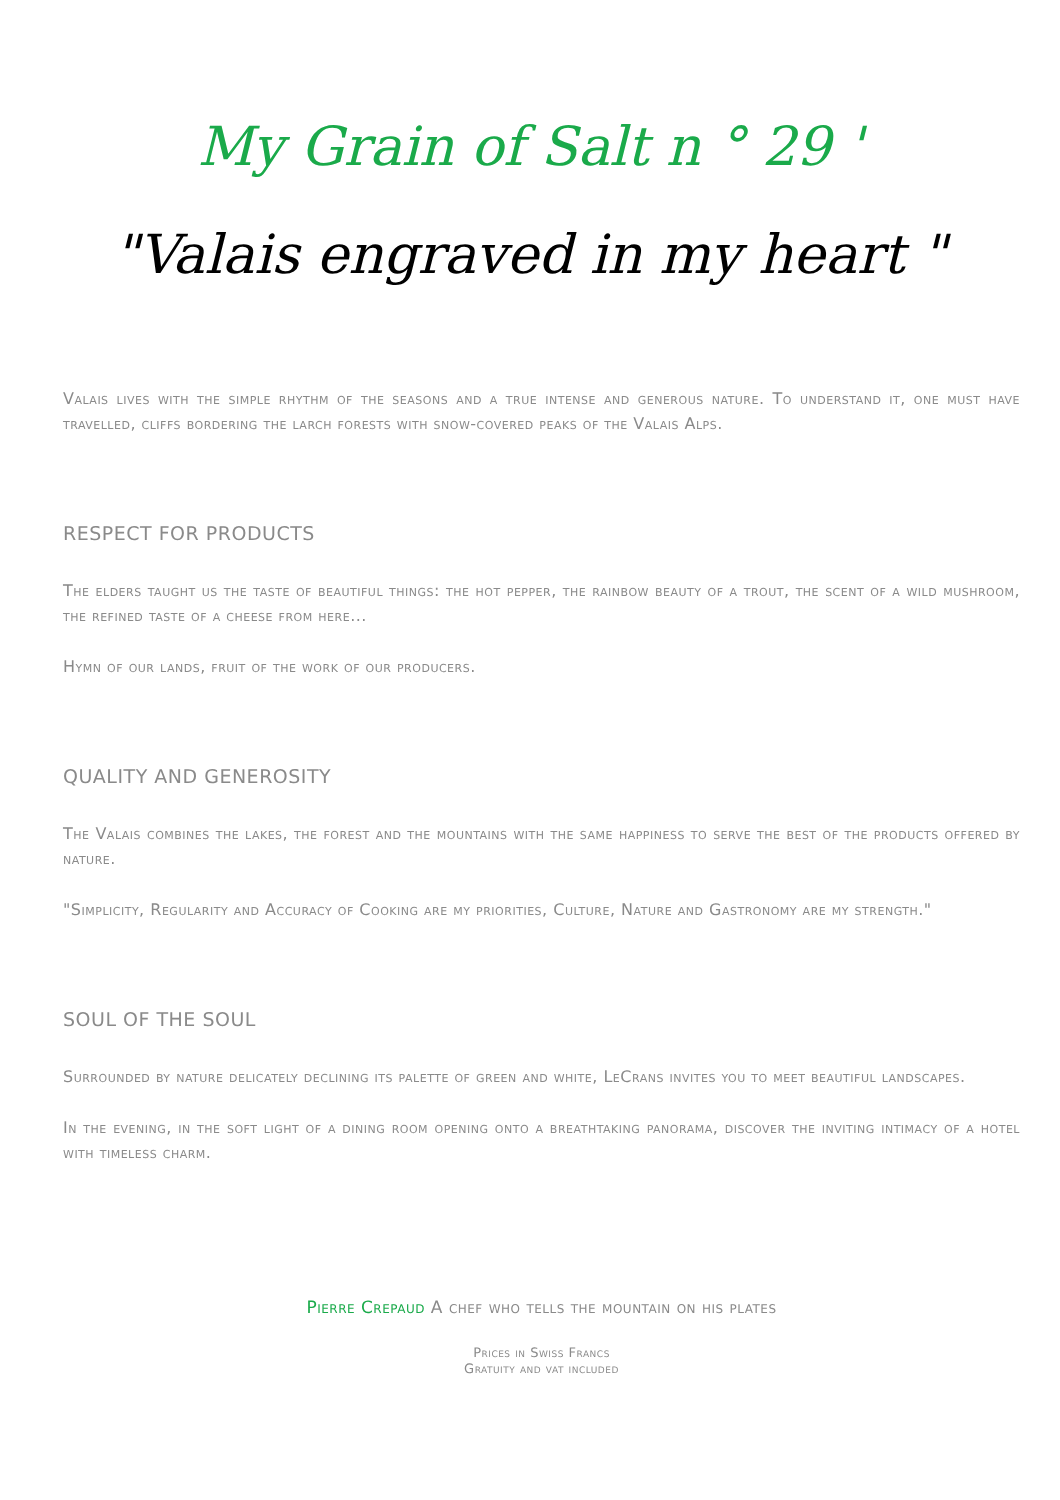My Grain of Salt n ° 29 '
"Valais engraved in my heart "
Valais lives with the simple rhythm of the seasons and a true intense and generous nature. To understand it, one must have travelled, cliffs bordering the larch forests with snow-covered peaks of the Valais Alps.
RESPECT FOR PRODUCTS
The elders taught us the taste of beautiful things: the hot pepper, the rainbow beauty of a trout, the scent of a wild mushroom, the refined taste of a cheese from here...
Hymn of our lands, fruit of the work of our producers.
QUALITY AND GENEROSITY
The Valais combines the lakes, the forest and the mountains with the same happiness to serve the best of the products offered by nature.
"Simplicity, Regularity and Accuracy of Cooking are my priorities, Culture, Nature and Gastronomy are my strength."
SOUL OF THE SOUL
Surrounded by nature delicately declining its palette of green and white, LeCrans invites you to meet beautiful landscapes.
In the evening, in the soft light of a dining room opening onto a breathtaking panorama, discover the inviting intimacy of a hotel with timeless charm.
Pierre Crepaud A chef who tells the mountain on his plates
Prices in Swiss Francs
Gratuity and vat included